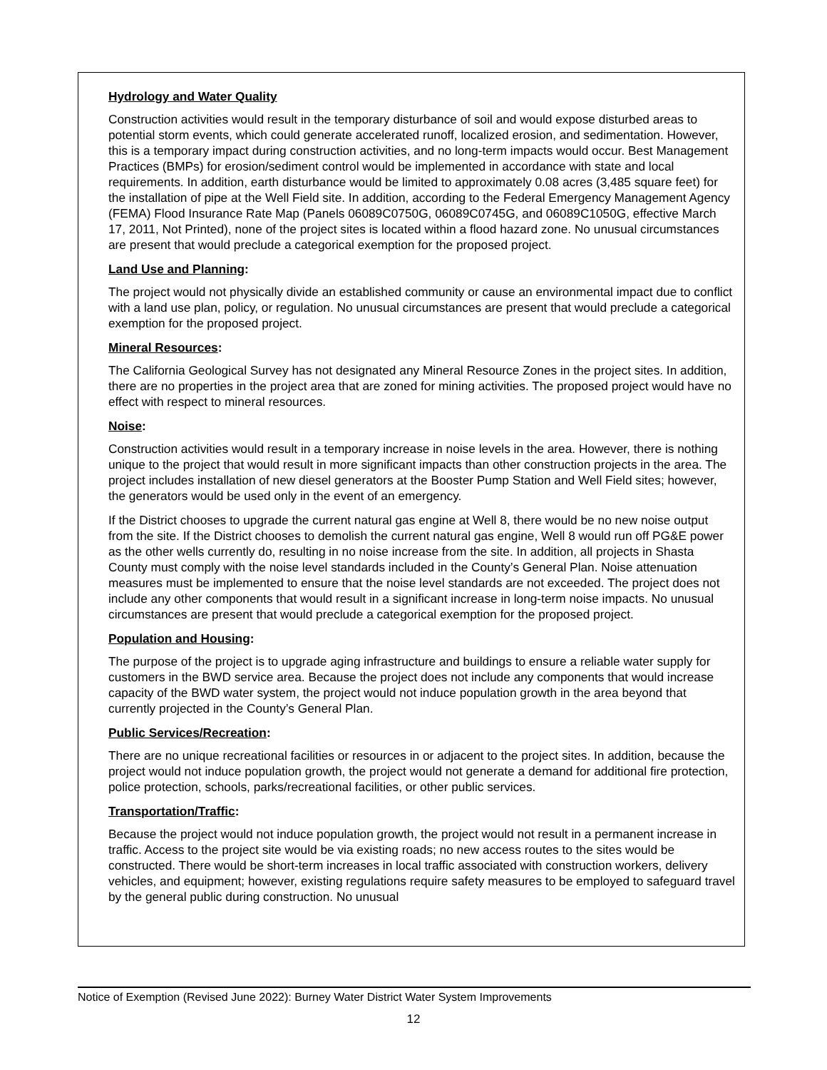Hydrology and Water Quality
Construction activities would result in the temporary disturbance of soil and would expose disturbed areas to potential storm events, which could generate accelerated runoff, localized erosion, and sedimentation. However, this is a temporary impact during construction activities, and no long-term impacts would occur. Best Management Practices (BMPs) for erosion/sediment control would be implemented in accordance with state and local requirements. In addition, earth disturbance would be limited to approximately 0.08 acres (3,485 square feet) for the installation of pipe at the Well Field site. In addition, according to the Federal Emergency Management Agency (FEMA) Flood Insurance Rate Map (Panels 06089C0750G, 06089C0745G, and 06089C1050G, effective March 17, 2011, Not Printed), none of the project sites is located within a flood hazard zone. No unusual circumstances are present that would preclude a categorical exemption for the proposed project.
Land Use and Planning:
The project would not physically divide an established community or cause an environmental impact due to conflict with a land use plan, policy, or regulation. No unusual circumstances are present that would preclude a categorical exemption for the proposed project.
Mineral Resources:
The California Geological Survey has not designated any Mineral Resource Zones in the project sites. In addition, there are no properties in the project area that are zoned for mining activities. The proposed project would have no effect with respect to mineral resources.
Noise:
Construction activities would result in a temporary increase in noise levels in the area. However, there is nothing unique to the project that would result in more significant impacts than other construction projects in the area. The project includes installation of new diesel generators at the Booster Pump Station and Well Field sites; however, the generators would be used only in the event of an emergency.
If the District chooses to upgrade the current natural gas engine at Well 8, there would be no new noise output from the site. If the District chooses to demolish the current natural gas engine, Well 8 would run off PG&E power as the other wells currently do, resulting in no noise increase from the site. In addition, all projects in Shasta County must comply with the noise level standards included in the County’s General Plan. Noise attenuation measures must be implemented to ensure that the noise level standards are not exceeded. The project does not include any other components that would result in a significant increase in long-term noise impacts. No unusual circumstances are present that would preclude a categorical exemption for the proposed project.
Population and Housing:
The purpose of the project is to upgrade aging infrastructure and buildings to ensure a reliable water supply for customers in the BWD service area. Because the project does not include any components that would increase capacity of the BWD water system, the project would not induce population growth in the area beyond that currently projected in the County’s General Plan.
Public Services/Recreation:
There are no unique recreational facilities or resources in or adjacent to the project sites. In addition, because the project would not induce population growth, the project would not generate a demand for additional fire protection, police protection, schools, parks/recreational facilities, or other public services.
Transportation/Traffic:
Because the project would not induce population growth, the project would not result in a permanent increase in traffic. Access to the project site would be via existing roads; no new access routes to the sites would be constructed. There would be short-term increases in local traffic associated with construction workers, delivery vehicles, and equipment; however, existing regulations require safety measures to be employed to safeguard travel by the general public during construction. No unusual
Notice of Exemption (Revised June 2022): Burney Water District Water System Improvements
12